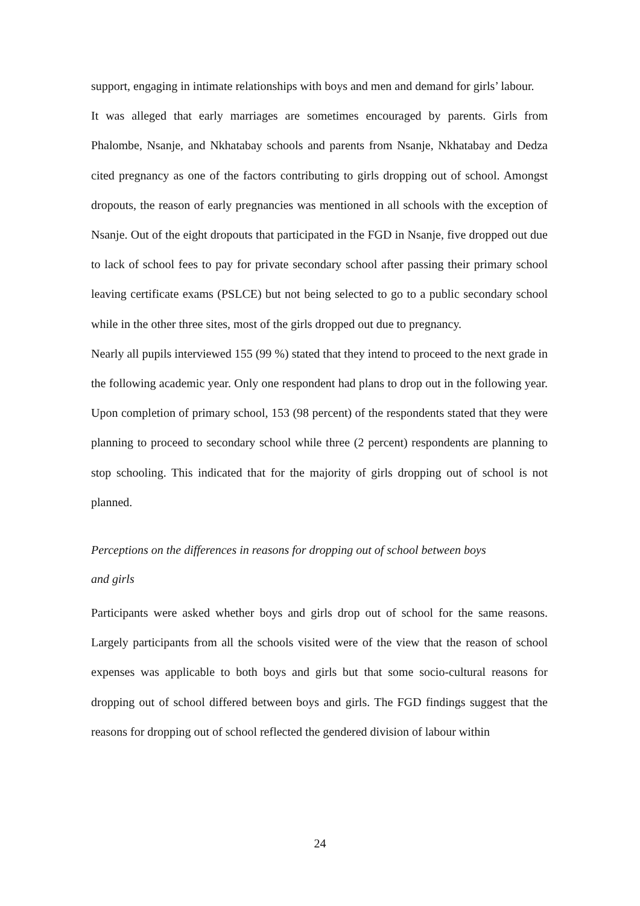support, engaging in intimate relationships with boys and men and demand for girls’ labour.
It was alleged that early marriages are sometimes encouraged by parents. Girls from Phalombe, Nsanje, and Nkhatabay schools and parents from Nsanje, Nkhatabay and Dedza cited pregnancy as one of the factors contributing to girls dropping out of school. Amongst dropouts, the reason of early pregnancies was mentioned in all schools with the exception of Nsanje. Out of the eight dropouts that participated in the FGD in Nsanje, five dropped out due to lack of school fees to pay for private secondary school after passing their primary school leaving certificate exams (PSLCE) but not being selected to go to a public secondary school while in the other three sites, most of the girls dropped out due to pregnancy.
Nearly all pupils interviewed 155 (99 %) stated that they intend to proceed to the next grade in the following academic year. Only one respondent had plans to drop out in the following year. Upon completion of primary school, 153 (98 percent) of the respondents stated that they were planning to proceed to secondary school while three (2 percent) respondents are planning to stop schooling. This indicated that for the majority of girls dropping out of school is not planned.
Perceptions on the differences in reasons for dropping out of school between boys
and girls
Participants were asked whether boys and girls drop out of school for the same reasons. Largely participants from all the schools visited were of the view that the reason of school expenses was applicable to both boys and girls but that some socio-cultural reasons for dropping out of school differed between boys and girls. The FGD findings suggest that the reasons for dropping out of school reflected the gendered division of labour within
24